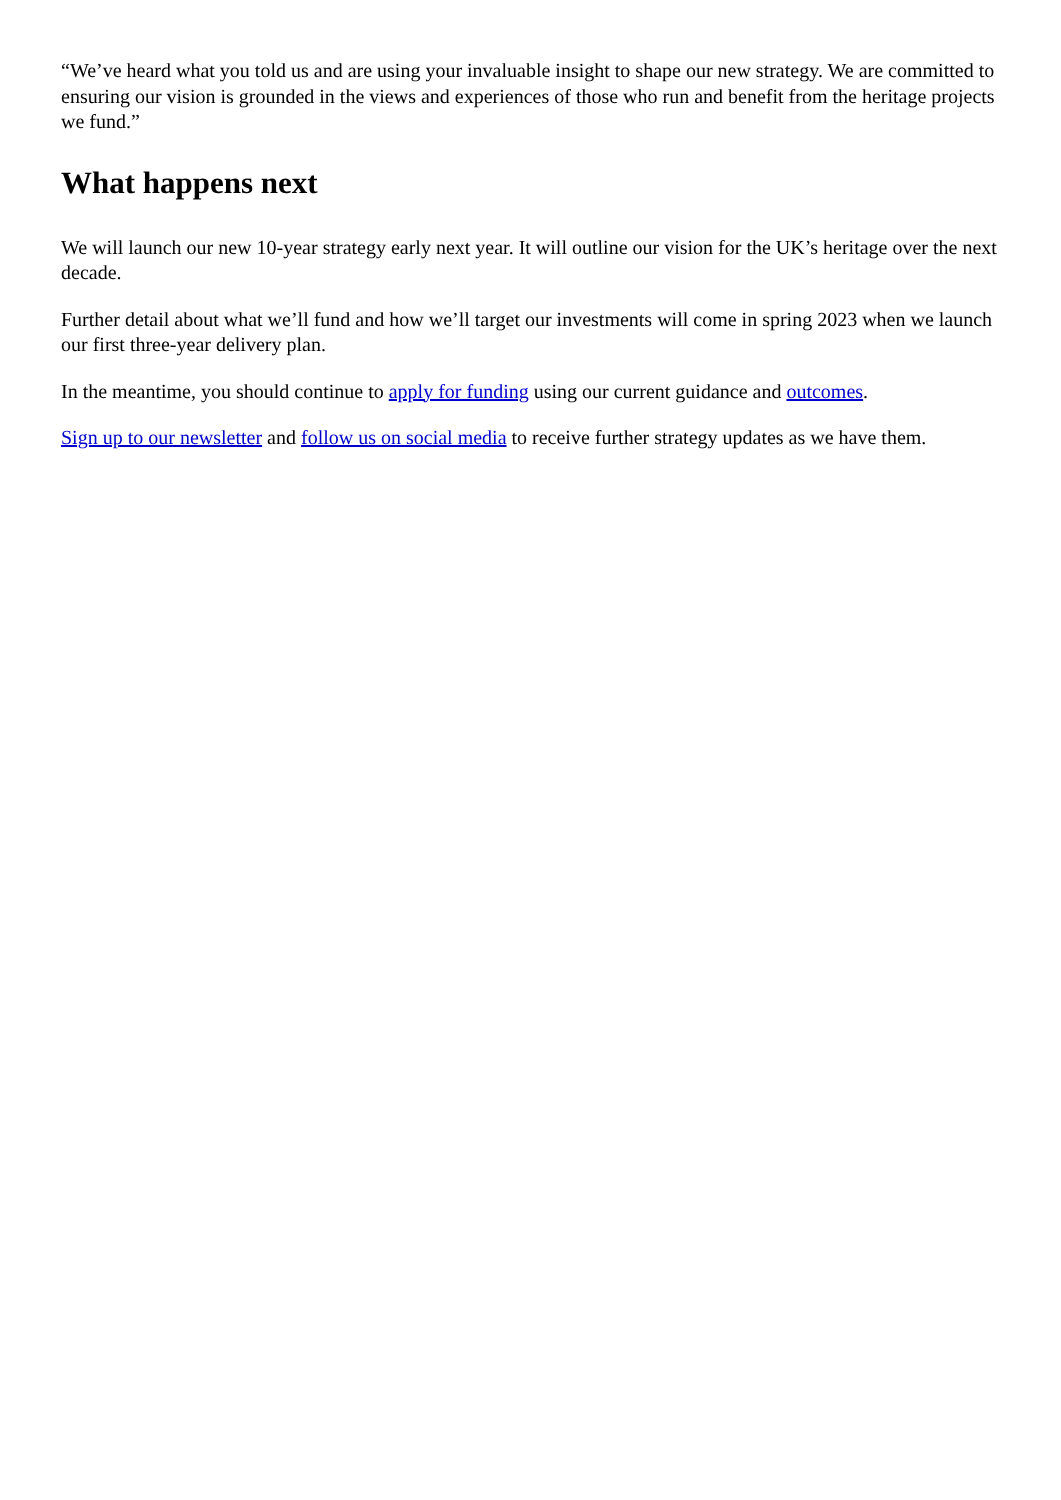“We’ve heard what you told us and are using your invaluable insight to shape our new strategy. We are committed to ensuring our vision is grounded in the views and experiences of those who run and benefit from the heritage projects we fund.”
What happens next
We will launch our new 10-year strategy early next year. It will outline our vision for the UK’s heritage over the next decade.
Further detail about what we’ll fund and how we’ll target our investments will come in spring 2023 when we launch our first three-year delivery plan.
In the meantime, you should continue to apply for funding using our current guidance and outcomes.
Sign up to our newsletter and follow us on social media to receive further strategy updates as we have them.